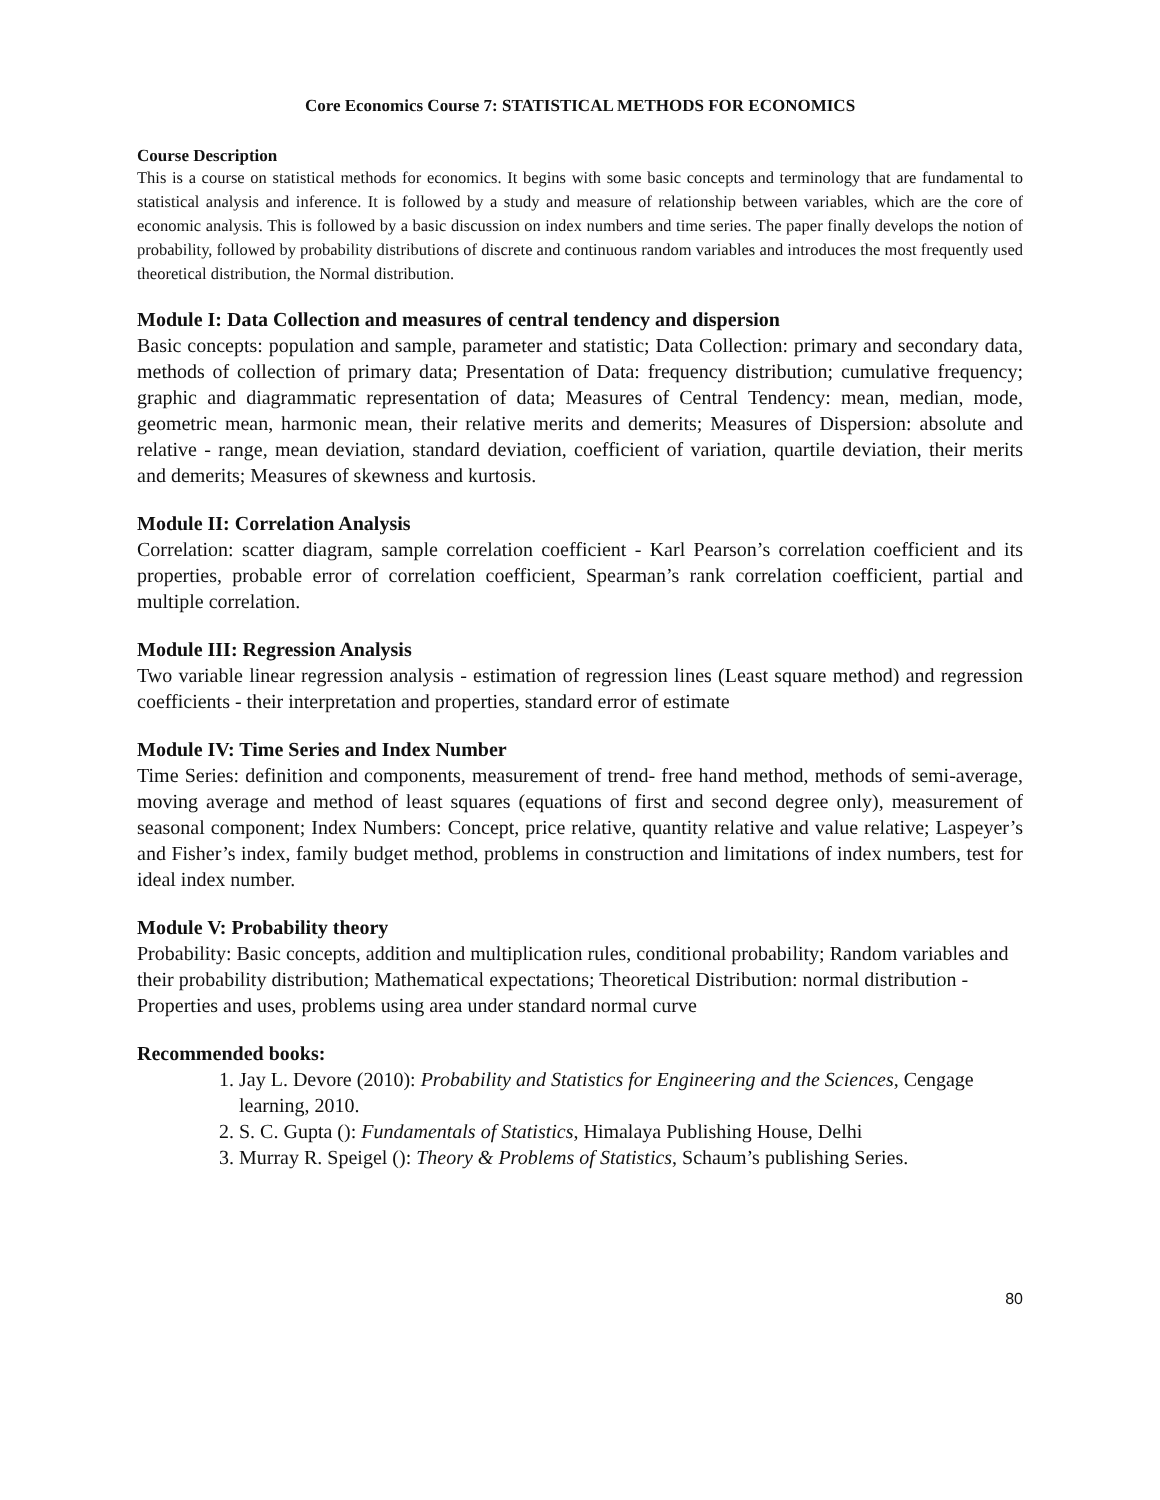Core Economics Course 7: STATISTICAL METHODS FOR ECONOMICS
Course Description
This is a course on statistical methods for economics. It begins with some basic concepts and terminology that are fundamental to statistical analysis and inference. It is followed by a study and measure of relationship between variables, which are the core of economic analysis. This is followed by a basic discussion on index numbers and time series. The paper finally develops the notion of probability, followed by probability distributions of discrete and continuous random variables and introduces the most frequently used theoretical distribution, the Normal distribution.
Module I: Data Collection and measures of central tendency and dispersion
Basic concepts: population and sample, parameter and statistic; Data Collection: primary and secondary data, methods of collection of primary data; Presentation of Data: frequency distribution; cumulative frequency; graphic and diagrammatic representation of data; Measures of Central Tendency: mean, median, mode, geometric mean, harmonic mean, their relative merits and demerits; Measures of Dispersion: absolute and relative - range, mean deviation, standard deviation, coefficient of variation, quartile deviation, their merits and demerits; Measures of skewness and kurtosis.
Module II: Correlation Analysis
Correlation: scatter diagram, sample correlation coefficient - Karl Pearson’s correlation coefficient and its properties, probable error of correlation coefficient, Spearman’s rank correlation coefficient, partial and multiple correlation.
Module III: Regression Analysis
Two variable linear regression analysis - estimation of regression lines (Least square method) and regression coefficients - their interpretation and properties, standard error of estimate
Module IV: Time Series and Index Number
Time Series: definition and components, measurement of trend- free hand method, methods of semi-average, moving average and method of least squares (equations of first and second degree only), measurement of seasonal component; Index Numbers: Concept, price relative, quantity relative and value relative; Laspeyer’s and Fisher’s index, family budget method, problems in construction and limitations of index numbers, test for ideal index number.
Module V: Probability theory
Probability: Basic concepts, addition and multiplication rules, conditional probability; Random variables and their probability distribution; Mathematical expectations; Theoretical Distribution: normal distribution - Properties and uses, problems using area under standard normal curve
Recommended books:
1. Jay L. Devore (2010): Probability and Statistics for Engineering and the Sciences, Cengage learning, 2010.
2. S. C. Gupta (): Fundamentals of Statistics, Himalaya Publishing House, Delhi
3. Murray R. Speigel (): Theory & Problems of Statistics, Schaum’s publishing Series.
80